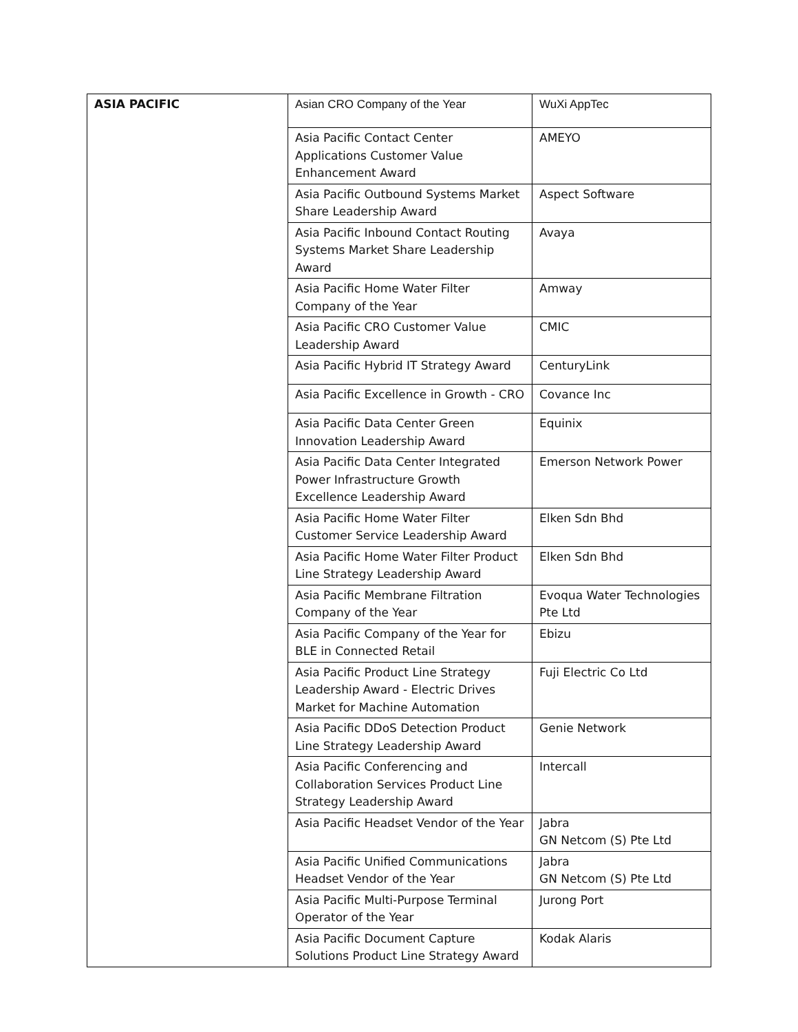| ASIA PACIFIC | Asian CRO Company of the Year | WuXi AppTec |
| | Asia Pacific Contact Center Applications Customer Value Enhancement Award | AMEYO |
| | Asia Pacific Outbound Systems Market Share Leadership Award | Aspect Software |
| | Asia Pacific Inbound Contact Routing Systems Market Share Leadership Award | Avaya |
| | Asia Pacific Home Water Filter Company of the Year | Amway |
| | Asia Pacific CRO Customer Value Leadership Award | CMIC |
| | Asia Pacific Hybrid IT Strategy Award | CenturyLink |
| | Asia Pacific Excellence in Growth - CRO | Covance Inc |
| | Asia Pacific Data Center Green Innovation Leadership Award | Equinix |
| | Asia Pacific Data Center Integrated Power Infrastructure Growth Excellence Leadership Award | Emerson Network Power |
| | Asia Pacific Home Water Filter Customer Service Leadership Award | Elken Sdn Bhd |
| | Asia Pacific Home Water Filter Product Line Strategy Leadership Award | Elken Sdn Bhd |
| | Asia Pacific Membrane Filtration Company of the Year | Evoqua Water Technologies Pte Ltd |
| | Asia Pacific Company of the Year for BLE in Connected Retail | Ebizu |
| | Asia Pacific Product Line Strategy Leadership Award - Electric Drives Market for Machine Automation | Fuji Electric Co Ltd |
| | Asia Pacific DDoS Detection Product Line Strategy Leadership Award | Genie Network |
| | Asia Pacific Conferencing and Collaboration Services Product Line Strategy Leadership Award | Intercall |
| | Asia Pacific Headset Vendor of the Year | Jabra GN Netcom (S) Pte Ltd |
| | Asia Pacific Unified Communications Headset Vendor of the Year | Jabra GN Netcom (S) Pte Ltd |
| | Asia Pacific Multi-Purpose Terminal Operator of the Year | Jurong Port |
| | Asia Pacific Document Capture Solutions Product Line Strategy Award | Kodak Alaris |